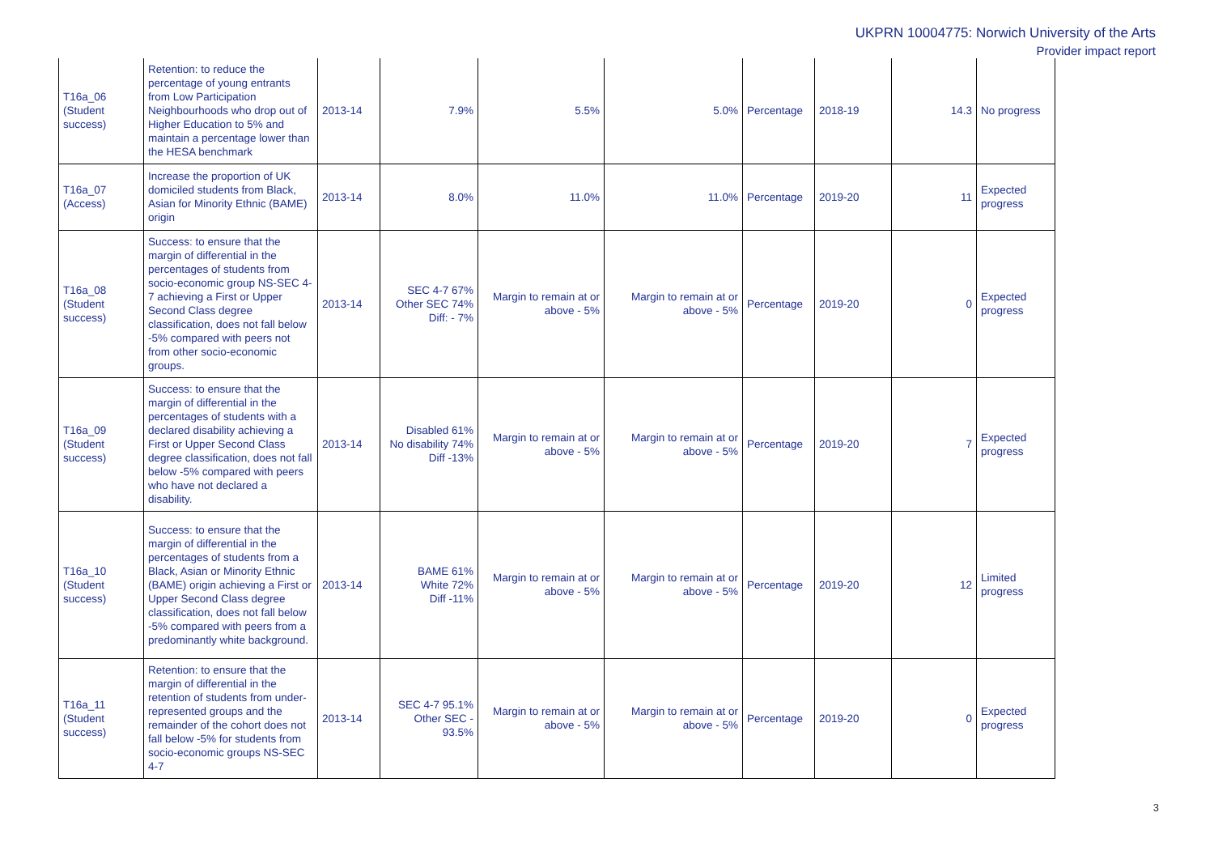UKPRN 10004775: Norwich University of the Arts
Provider impact report
| T16a_06 (Student success) | Retention: to reduce the percentage of young entrants from Low Participation Neighbourhoods who drop out of Higher Education to 5% and maintain a percentage lower than the HESA benchmark | 2013-14 | 7.9% | 5.5% | 5.0% | Percentage | 2018-19 | 14.3 | No progress |
| T16a_07 (Access) | Increase the proportion of UK domiciled students from Black, Asian for Minority Ethnic (BAME) origin | 2013-14 | 8.0% | 11.0% | 11.0% | Percentage | 2019-20 | 11 | Expected progress |
| T16a_08 (Student success) | Success: to ensure that the margin of differential in the percentages of students from socio-economic group NS-SEC 4-7 achieving a First or Upper Second Class degree classification, does not fall below -5% compared with peers not from other socio-economic groups. | 2013-14 | SEC 4-7 67% Other SEC 74% Diff: - 7% | Margin to remain at or above - 5% | Margin to remain at or above - 5% | Percentage | 2019-20 | 0 | Expected progress |
| T16a_09 (Student success) | Success: to ensure that the margin of differential in the percentages of students with a declared disability achieving a First or Upper Second Class degree classification, does not fall below -5% compared with peers who have not declared a disability. | 2013-14 | Disabled 61% No disability 74% Diff -13% | Margin to remain at or above - 5% | Margin to remain at or above - 5% | Percentage | 2019-20 | 7 | Expected progress |
| T16a_10 (Student success) | Success: to ensure that the margin of differential in the percentages of students from a Black, Asian or Minority Ethnic (BAME) origin achieving a First or Upper Second Class degree classification, does not fall below -5% compared with peers from a predominantly white background. | 2013-14 | BAME 61% White 72% Diff -11% | Margin to remain at or above - 5% | Margin to remain at or above - 5% | Percentage | 2019-20 | 12 | Limited progress |
| T16a_11 (Student success) | Retention: to ensure that the margin of differential in the retention of students from under-represented groups and the remainder of the cohort does not fall below -5% for students from socio-economic groups NS-SEC 4-7 | 2013-14 | SEC 4-7 95.1% Other SEC - 93.5% | Margin to remain at or above - 5% | Margin to remain at or above - 5% | Percentage | 2019-20 | 0 | Expected progress |
3